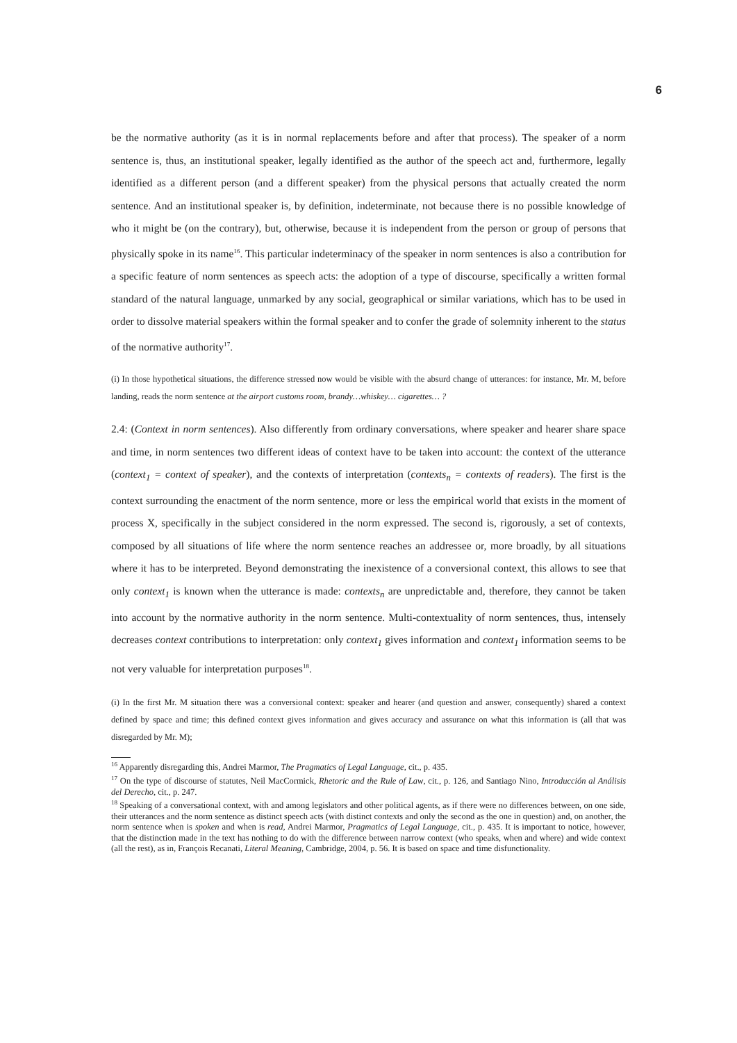6
be the normative authority (as it is in normal replacements before and after that process). The speaker of a norm sentence is, thus, an institutional speaker, legally identified as the author of the speech act and, furthermore, legally identified as a different person (and a different speaker) from the physical persons that actually created the norm sentence. And an institutional speaker is, by definition, indeterminate, not because there is no possible knowledge of who it might be (on the contrary), but, otherwise, because it is independent from the person or group of persons that physically spoke in its name<sup>16</sup>. This particular indeterminacy of the speaker in norm sentences is also a contribution for a specific feature of norm sentences as speech acts: the adoption of a type of discourse, specifically a written formal standard of the natural language, unmarked by any social, geographical or similar variations, which has to be used in order to dissolve material speakers within the formal speaker and to confer the grade of solemnity inherent to the status of the normative authority<sup>17</sup>.
(i) In those hypothetical situations, the difference stressed now would be visible with the absurd change of utterances: for instance, Mr. M, before landing, reads the norm sentence at the airport customs room, brandy…whiskey… cigarettes… ?
2.4: (Context in norm sentences). Also differently from ordinary conversations, where speaker and hearer share space and time, in norm sentences two different ideas of context have to be taken into account: the context of the utterance (context<sub>1</sub> = context of speaker), and the contexts of interpretation (contexts<sub>n</sub> = contexts of readers). The first is the context surrounding the enactment of the norm sentence, more or less the empirical world that exists in the moment of process X, specifically in the subject considered in the norm expressed. The second is, rigorously, a set of contexts, composed by all situations of life where the norm sentence reaches an addressee or, more broadly, by all situations where it has to be interpreted. Beyond demonstrating the inexistence of a conversional context, this allows to see that only context<sub>1</sub> is known when the utterance is made: contexts<sub>n</sub> are unpredictable and, therefore, they cannot be taken into account by the normative authority in the norm sentence. Multi-contextuality of norm sentences, thus, intensely decreases context contributions to interpretation: only context<sub>1</sub> gives information and context<sub>1</sub> information seems to be not very valuable for interpretation purposes<sup>18</sup>.
(i) In the first Mr. M situation there was a conversional context: speaker and hearer (and question and answer, consequently) shared a context defined by space and time; this defined context gives information and gives accuracy and assurance on what this information is (all that was disregarded by Mr. M);
<sup>16</sup> Apparently disregarding this, Andrei Marmor, The Pragmatics of Legal Language, cit., p. 435.
<sup>17</sup> On the type of discourse of statutes, Neil MacCormick, Rhetoric and the Rule of Law, cit., p. 126, and Santiago Nino, Introducción al Análisis del Derecho, cit., p. 247.
<sup>18</sup> Speaking of a conversational context, with and among legislators and other political agents, as if there were no differences between, on one side, their utterances and the norm sentence as distinct speech acts (with distinct contexts and only the second as the one in question) and, on another, the norm sentence when is spoken and when is read, Andrei Marmor, Pragmatics of Legal Language, cit., p. 435. It is important to notice, however, that the distinction made in the text has nothing to do with the difference between narrow context (who speaks, when and where) and wide context (all the rest), as in, François Recanati, Literal Meaning, Cambridge, 2004, p. 56. It is based on space and time disfunctionality.